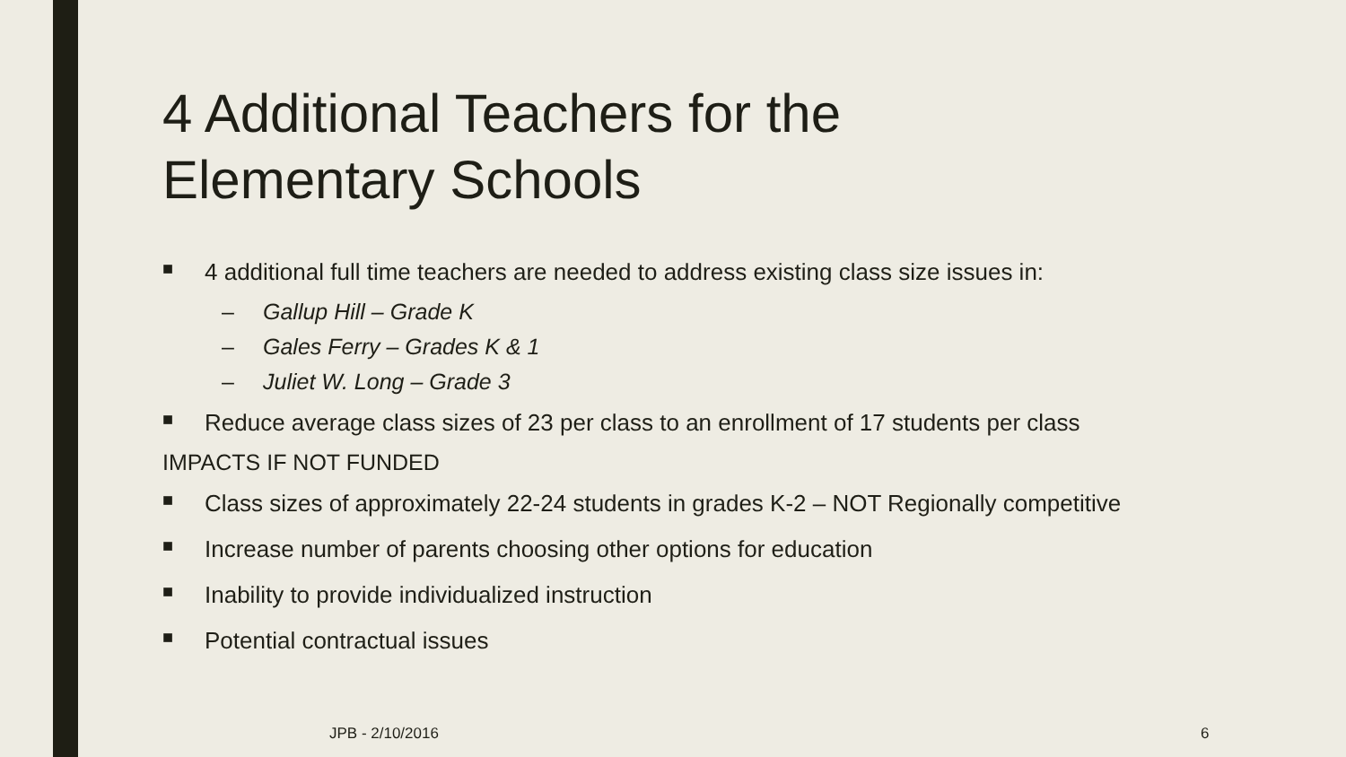4 Additional Teachers for the
Elementary Schools
■ 4 additional full time teachers are needed to address existing class size issues in:
– Gallup Hill – Grade K
– Gales Ferry – Grades K & 1
– Juliet W. Long – Grade 3
■ Reduce average class sizes of 23 per class to an enrollment of 17 students per class
IMPACTS IF NOT FUNDED
■ Class sizes of approximately 22-24 students in grades K-2 – NOT Regionally competitive
■ Increase number of parents choosing other options for education
■ Inability to provide individualized instruction
■ Potential contractual issues
JPB - 2/10/2016 6